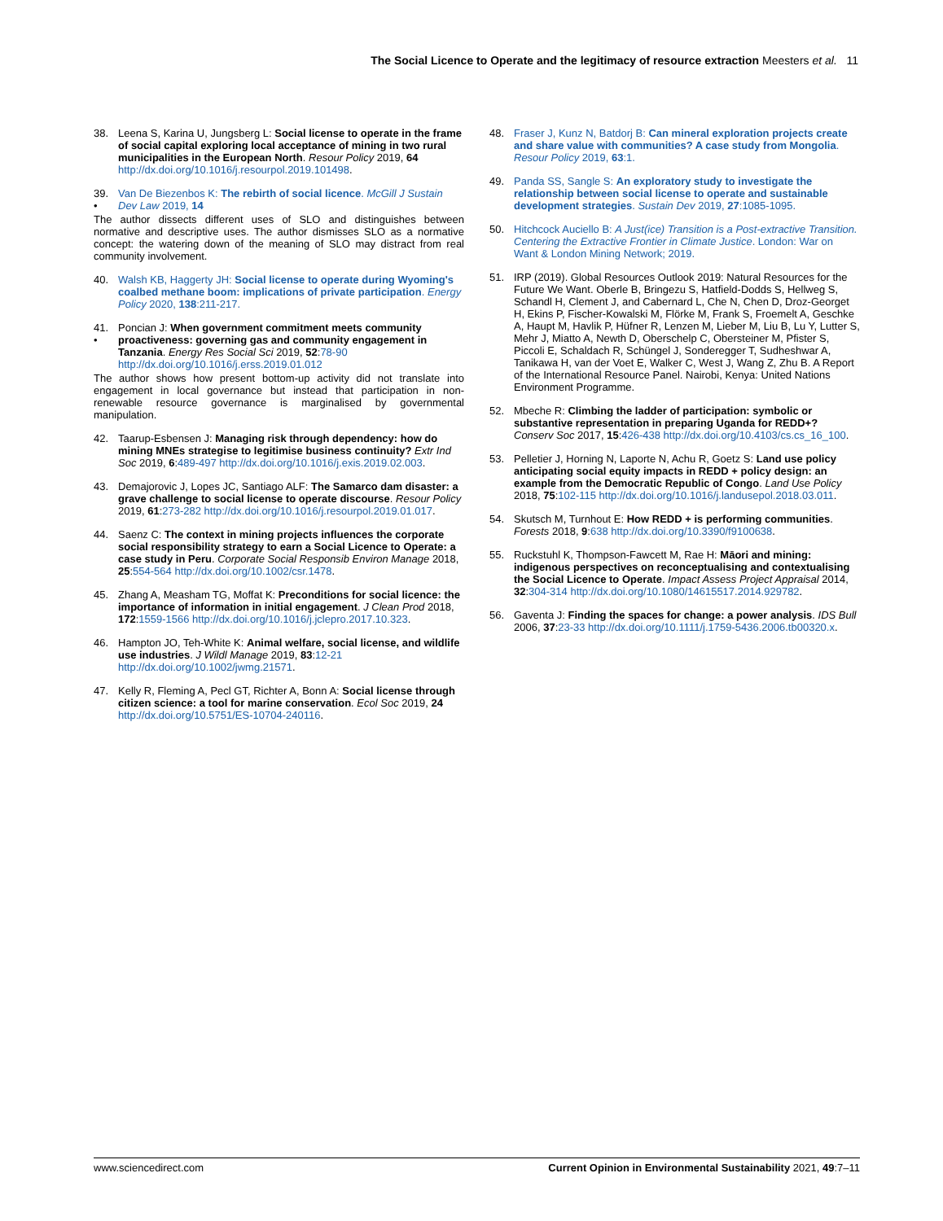The Social Licence to Operate and the legitimacy of resource extraction Meesters et al. 11
38. Leena S, Karina U, Jungsberg L: Social license to operate in the frame of social capital exploring local acceptance of mining in two rural municipalities in the European North. Resour Policy 2019, 64 http://dx.doi.org/10.1016/j.resourpol.2019.101498.
39.
• Van De Biezenbos K: The rebirth of social licence. McGill J Sustain Dev Law 2019, 14
The author dissects different uses of SLO and distinguishes between normative and descriptive uses. The author dismisses SLO as a normative concept: the watering down of the meaning of SLO may distract from real community involvement.
40. Walsh KB, Haggerty JH: Social license to operate during Wyoming's coalbed methane boom: implications of private participation. Energy Policy 2020, 138:211-217.
41.
• Poncian J: When government commitment meets community proactiveness: governing gas and community engagement in Tanzania. Energy Res Social Sci 2019, 52:78-90 http://dx.doi.org/10.1016/j.erss.2019.01.012
The author shows how present bottom-up activity did not translate into engagement in local governance but instead that participation in non-renewable resource governance is marginalised by governmental manipulation.
42. Taarup-Esbensen J: Managing risk through dependency: how do mining MNEs strategise to legitimise business continuity? Extr Ind Soc 2019, 6:489-497 http://dx.doi.org/10.1016/j.exis.2019.02.003.
43. Demajorovic J, Lopes JC, Santiago ALF: The Samarco dam disaster: a grave challenge to social license to operate discourse. Resour Policy 2019, 61:273-282 http://dx.doi.org/10.1016/j.resourpol.2019.01.017.
44. Saenz C: The context in mining projects influences the corporate social responsibility strategy to earn a Social Licence to Operate: a case study in Peru. Corporate Social Responsib Environ Manage 2018, 25:554-564 http://dx.doi.org/10.1002/csr.1478.
45. Zhang A, Measham TG, Moffat K: Preconditions for social licence: the importance of information in initial engagement. J Clean Prod 2018, 172:1559-1566 http://dx.doi.org/10.1016/j.jclepro.2017.10.323.
46. Hampton JO, Teh-White K: Animal welfare, social license, and wildlife use industries. J Wildl Manage 2019, 83:12-21 http://dx.doi.org/10.1002/jwmg.21571.
47. Kelly R, Fleming A, Pecl GT, Richter A, Bonn A: Social license through citizen science: a tool for marine conservation. Ecol Soc 2019, 24 http://dx.doi.org/10.5751/ES-10704-240116.
48. Fraser J, Kunz N, Batdorj B: Can mineral exploration projects create and share value with communities? A case study from Mongolia. Resour Policy 2019, 63:1.
49. Panda SS, Sangle S: An exploratory study to investigate the relationship between social license to operate and sustainable development strategies. Sustain Dev 2019, 27:1085-1095.
50. Hitchcock Auciello B: A Just(ice) Transition is a Post-extractive Transition. Centering the Extractive Frontier in Climate Justice. London: War on Want & London Mining Network; 2019.
51. IRP (2019). Global Resources Outlook 2019: Natural Resources for the Future We Want. Oberle B, Bringezu S, Hatfield-Dodds S, Hellweg S, Schandl H, Clement J, and Cabernard L, Che N, Chen D, Droz-Georget H, Ekins P, Fischer-Kowalski M, Flörke M, Frank S, Froemelt A, Geschke A, Haupt M, Havlik P, Hüfner R, Lenzen M, Lieber M, Liu B, Lu Y, Lutter S, Mehr J, Miatto A, Newth D, Oberschelp C, Obersteiner M, Pfister S, Piccoli E, Schaldach R, Schüngel J, Sonderegger T, Sudheshwar A, Tanikawa H, van der Voet E, Walker C, West J, Wang Z, Zhu B. A Report of the International Resource Panel. Nairobi, Kenya: United Nations Environment Programme.
52. Mbeche R: Climbing the ladder of participation: symbolic or substantive representation in preparing Uganda for REDD+? Conserv Soc 2017, 15:426-438 http://dx.doi.org/10.4103/cs.cs_16_100.
53. Pelletier J, Horning N, Laporte N, Achu R, Goetz S: Land use policy anticipating social equity impacts in REDD + policy design: an example from the Democratic Republic of Congo. Land Use Policy 2018, 75:102-115 http://dx.doi.org/10.1016/j.landusepol.2018.03.011.
54. Skutsch M, Turnhout E: How REDD + is performing communities. Forests 2018, 9:638 http://dx.doi.org/10.3390/f9100638.
55. Ruckstuhl K, Thompson-Fawcett M, Rae H: Māori and mining: indigenous perspectives on reconceptualising and contextualising the Social Licence to Operate. Impact Assess Project Appraisal 2014, 32:304-314 http://dx.doi.org/10.1080/14615517.2014.929782.
56. Gaventa J: Finding the spaces for change: a power analysis. IDS Bull 2006, 37:23-33 http://dx.doi.org/10.1111/j.1759-5436.2006.tb00320.x.
www.sciencedirect.com Current Opinion in Environmental Sustainability 2021, 49:7–11